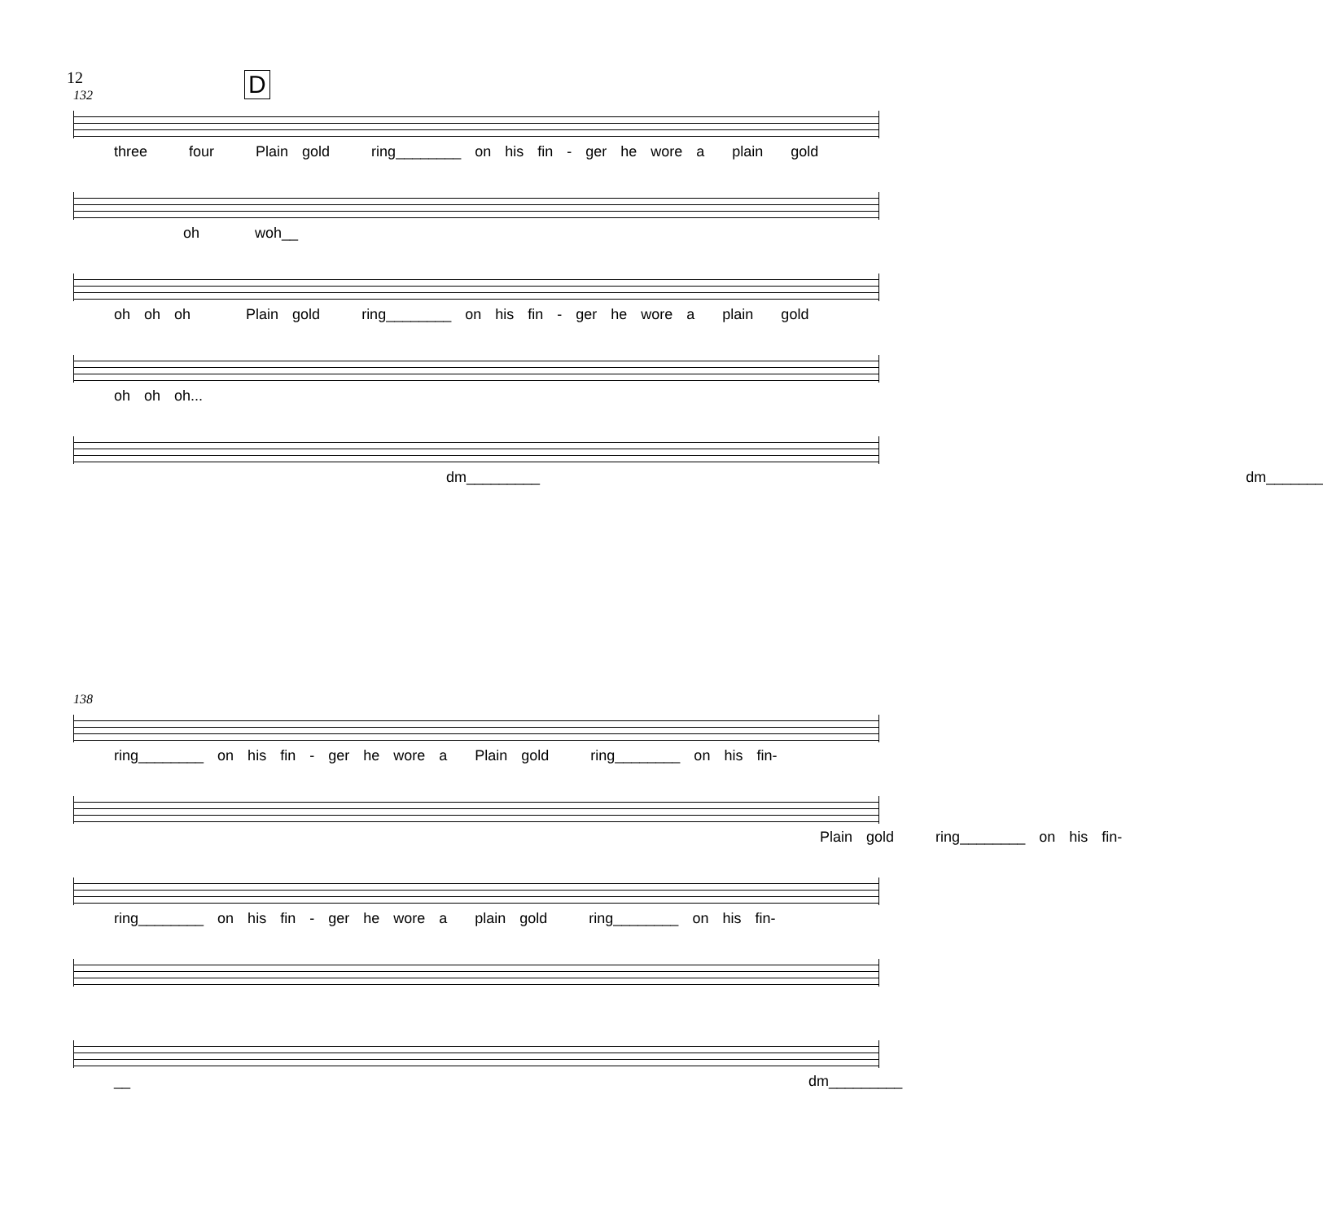12 D
132
three four Plain gold ring________ on his fin - ger he wore a plain gold
oh woh__
oh oh oh Plain gold ring________ on his fin - ger he wore a plain gold
oh oh oh...
dm_________ dm_______
138
ring________ on his fin - ger he wore a Plain gold ring________ on his fin-
Plain gold ring________ on his fin-
ring________ on his fin - ger he wore a plain gold ring________ on his fin-
__ dm_________